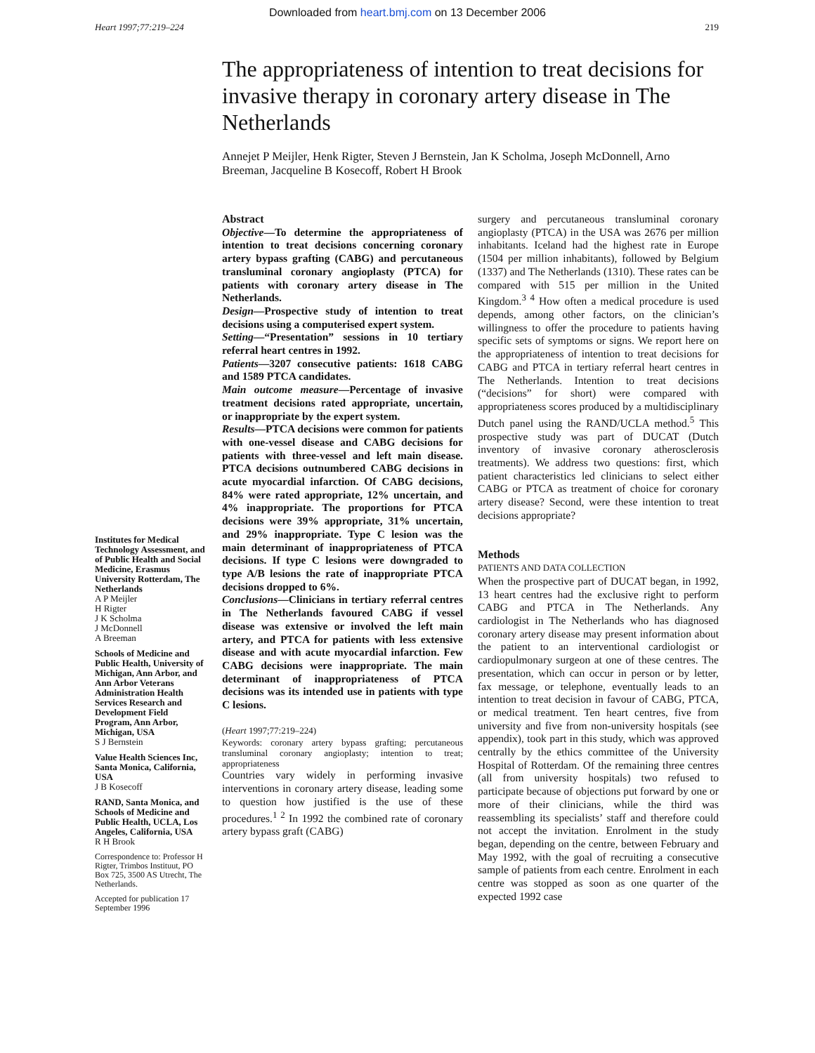Downloaded from heart.bmj.com on 13 December 2006
Heart 1997;77:219–224 219
Institutes for Medical Technology Assessment, and of Public Health and Social Medicine, Erasmus University Rotterdam, The Netherlands
A P Meijler
H Rigter
J K Scholma
J McDonnell
A Breeman
Schools of Medicine and Public Health, University of Michigan, Ann Arbor, and Ann Arbor Veterans Administration Health Services Research and Development Field Program, Ann Arbor, Michigan, USA
S J Bernstein
Value Health Sciences Inc, Santa Monica, California, USA
J B Kosecoff
RAND, Santa Monica, and Schools of Medicine and Public Health, UCLA, Los Angeles, California, USA
R H Brook
Correspondence to: Professor H Rigter, Trimbos Instituut, PO Box 725, 3500 AS Utrecht, The Netherlands.
Accepted for publication 17 September 1996
The appropriateness of intention to treat decisions for invasive therapy in coronary artery disease in The Netherlands
Annejet P Meijler, Henk Rigter, Steven J Bernstein, Jan K Scholma, Joseph McDonnell, Arno Breeman, Jacqueline B Kosecoff, Robert H Brook
Abstract
Objective—To determine the appropriateness of intention to treat decisions concerning coronary artery bypass grafting (CABG) and percutaneous transluminal coronary angioplasty (PTCA) for patients with coronary artery disease in The Netherlands.
Design—Prospective study of intention to treat decisions using a computerised expert system.
Setting—“Presentation” sessions in 10 tertiary referral heart centres in 1992.
Patients—3207 consecutive patients: 1618 CABG and 1589 PTCA candidates.
Main outcome measure—Percentage of invasive treatment decisions rated appropriate, uncertain, or inappropriate by the expert system.
Results—PTCA decisions were common for patients with one-vessel disease and CABG decisions for patients with three-vessel and left main disease. PTCA decisions outnumbered CABG decisions in acute myocardial infarction. Of CABG decisions, 84% were rated appropriate, 12% uncertain, and 4% inappropriate. The proportions for PTCA decisions were 39% appropriate, 31% uncertain, and 29% inappropriate. Type C lesion was the main determinant of inappropriateness of PTCA decisions. If type C lesions were downgraded to type A/B lesions the rate of inappropriate PTCA decisions dropped to 6%.
Conclusions—Clinicians in tertiary referral centres in The Netherlands favoured CABG if vessel disease was extensive or involved the left main artery, and PTCA for patients with less extensive disease and with acute myocardial infarction. Few CABG decisions were inappropriate. The main determinant of inappropriateness of PTCA decisions was its intended use in patients with type C lesions.
(Heart 1997;77:219–224)
Keywords: coronary artery bypass grafting; percutaneous transluminal coronary angioplasty; intention to treat; appropriateness
Countries vary widely in performing invasive interventions in coronary artery disease, leading some to question how justified is the use of these procedures.<sup>1 2</sup> In 1992 the combined rate of coronary artery bypass graft (CABG)
surgery and percutaneous transluminal coronary angioplasty (PTCA) in the USA was 2676 per million inhabitants. Iceland had the highest rate in Europe (1504 per million inhabitants), followed by Belgium (1337) and The Netherlands (1310). These rates can be compared with 515 per million in the United Kingdom.<sup>3 4</sup> How often a medical procedure is used depends, among other factors, on the clinician’s willingness to offer the procedure to patients having specific sets of symptoms or signs. We report here on the appropriateness of intention to treat decisions for CABG and PTCA in tertiary referral heart centres in The Netherlands. Intention to treat decisions (“decisions” for short) were compared with appropriateness scores produced by a multidisciplinary Dutch panel using the RAND/UCLA method.<sup>5</sup> This prospective study was part of DUCAT (Dutch inventory of invasive coronary atherosclerosis treatments). We address two questions: first, which patient characteristics led clinicians to select either CABG or PTCA as treatment of choice for coronary artery disease? Second, were these intention to treat decisions appropriate?
Methods
PATIENTS AND DATA COLLECTION
When the prospective part of DUCAT began, in 1992, 13 heart centres had the exclusive right to perform CABG and PTCA in The Netherlands. Any cardiologist in The Netherlands who has diagnosed coronary artery disease may present information about the patient to an interventional cardiologist or cardiopulmonary surgeon at one of these centres. The presentation, which can occur in person or by letter, fax message, or telephone, eventually leads to an intention to treat decision in favour of CABG, PTCA, or medical treatment. Ten heart centres, five from university and five from non-university hospitals (see appendix), took part in this study, which was approved centrally by the ethics committee of the University Hospital of Rotterdam. Of the remaining three centres (all from university hospitals) two refused to participate because of objections put forward by one or more of their clinicians, while the third was reassembling its specialists’ staff and therefore could not accept the invitation. Enrolment in the study began, depending on the centre, between February and May 1992, with the goal of recruiting a consecutive sample of patients from each centre. Enrolment in each centre was stopped as soon as one quarter of the expected 1992 case